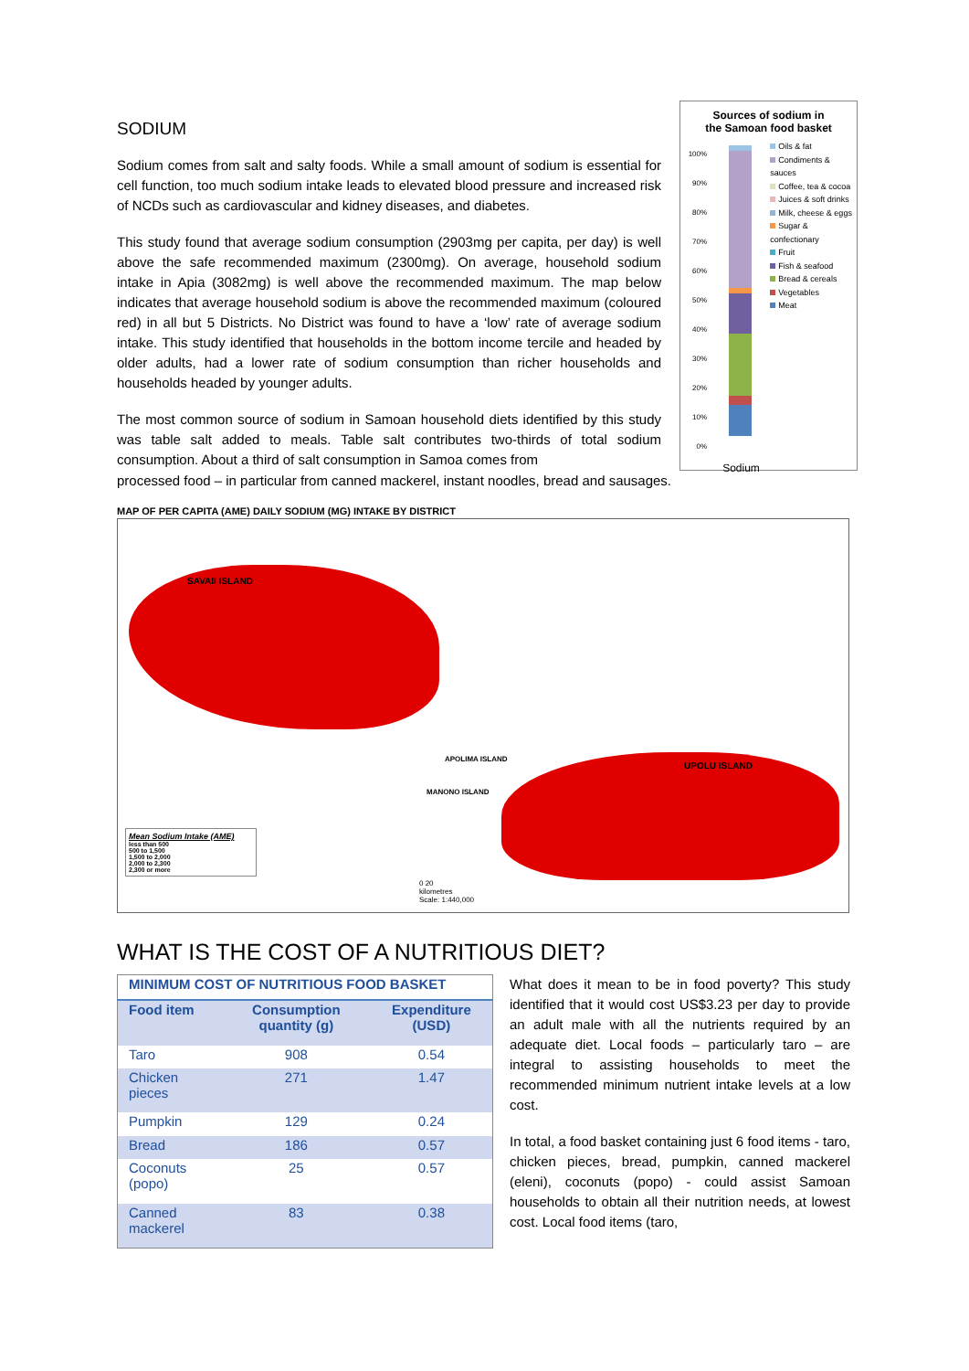SODIUM
Sodium comes from salt and salty foods. While a small amount of sodium is essential for cell function, too much sodium intake leads to elevated blood pressure and increased risk of NCDs such as cardiovascular and kidney diseases, and diabetes.
This study found that average sodium consumption (2903mg per capita, per day) is well above the safe recommended maximum (2300mg). On average, household sodium intake in Apia (3082mg) is well above the recommended maximum. The map below indicates that average household sodium is above the recommended maximum (coloured red) in all but 5 Districts. No District was found to have a ‘low’ rate of average sodium intake. This study identified that households in the bottom income tercile and headed by older adults, had a lower rate of sodium consumption than richer households and households headed by younger adults.
The most common source of sodium in Samoan household diets identified by this study was table salt added to meals. Table salt contributes two-thirds of total sodium consumption. About a third of salt consumption in Samoa comes from
Sources of sodium in
the Samoan food basket
100%
90%
80%
70%
60%
50%
40%
30%
20%
10%
0%
Oils & fat
Condiments & sauces
Coffee, tea & cocoa
Juices & soft drinks
Milk, cheese & eggs
Sugar & confectionary
Fruit
Fish & seafood
Bread & cereals
Vegetables
Meat
Sodium
processed food – in particular from canned mackerel, instant noodles, bread and sausages.
MAP OF PER CAPITA (AME) DAILY SODIUM (MG) INTAKE BY DISTRICT
SAVAII ISLAND
APOLIMA ISLAND
MANONO ISLAND
UPOLU ISLAND
Mean Sodium Intake (AME)
less than 500
500 to 1,500
1,500 to 2,000
2,000 to 2,300
2,300 or more
0 20
kilometres
Scale: 1:440,000
WHAT IS THE COST OF A NUTRITIOUS DIET?
| MINIMUM COST OF NUTRITIOUS FOOD BASKET | | |
| --- | --- | --- |
| Food item | Consumption quantity (g) | Expenditure (USD) |
| Taro | 908 | 0.54 |
| Chicken pieces | 271 | 1.47 |
| Pumpkin | 129 | 0.24 |
| Bread | 186 | 0.57 |
| Coconuts (popo) | 25 | 0.57 |
| Canned mackerel | 83 | 0.38 |
What does it mean to be in food poverty? This study identified that it would cost US$3.23 per day to provide an adult male with all the nutrients required by an adequate diet. Local foods – particularly taro – are integral to assisting households to meet the recommended minimum nutrient intake levels at a low cost.
In total, a food basket containing just 6 food items - taro, chicken pieces, bread, pumpkin, canned mackerel (eleni), coconuts (popo) - could assist Samoan households to obtain all their nutrition needs, at lowest cost. Local food items (taro,